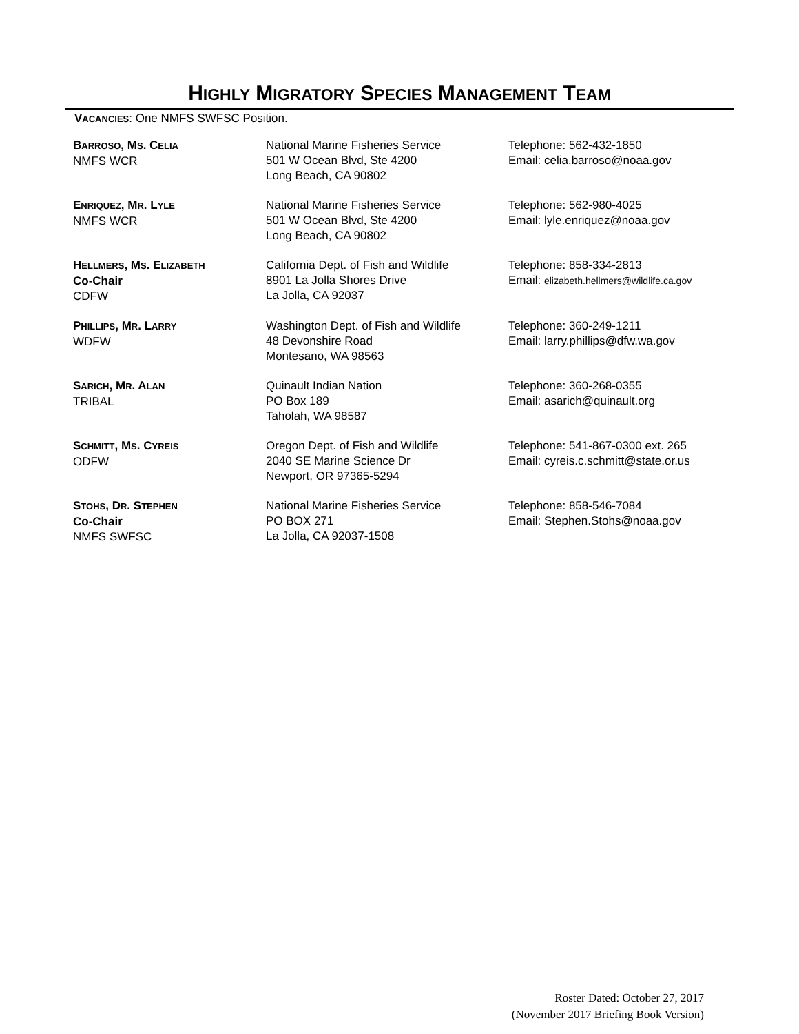HIGHLY MIGRATORY SPECIES MANAGEMENT TEAM
VACANCIES: One NMFS SWFSC Position.
| B ARROSO , M S . C ELIA NMFS WCR | National Marine Fisheries Service 501 W Ocean Blvd, Ste 4200 Long Beach, CA 90802 | Telephone: 562-432-1850 Email: celia.barroso@noaa.gov |
| E NRIQUEZ , M R . L YLE NMFS WCR | National Marine Fisheries Service 501 W Ocean Blvd, Ste 4200 Long Beach, CA 90802 | Telephone: 562-980-4025 Email: lyle.enriquez@noaa.gov |
| H ELLMERS , M S . E LIZABETH Co-Chair CDFW | California Dept. of Fish and Wildlife 8901 La Jolla Shores Drive La Jolla, CA 92037 | Telephone: 858-334-2813 Email: elizabeth.hellmers@wildlife.ca.gov |
| P HILLIPS , M R . L ARRY WDFW | Washington Dept. of Fish and Wildlife 48 Devonshire Road Montesano, WA 98563 | Telephone: 360-249-1211 Email: larry.phillips@dfw.wa.gov |
| S ARICH , M R . A LAN TRIBAL | Quinault Indian Nation PO Box 189 Taholah, WA 98587 | Telephone: 360-268-0355 Email: asarich@quinault.org |
| S CHMITT , M S . C YREIS ODFW | Oregon Dept. of Fish and Wildlife 2040 SE Marine Science Dr Newport, OR 97365-5294 | Telephone: 541-867-0300 ext. 265 Email: cyreis.c.schmitt@state.or.us |
| S TOHS , D R . S TEPHEN Co-Chair NMFS SWFSC | National Marine Fisheries Service PO BOX 271 La Jolla, CA 92037-1508 | Telephone: 858-546-7084 Email: Stephen.Stohs@noaa.gov |
Roster Dated: October 27, 2017
(November 2017 Briefing Book Version)